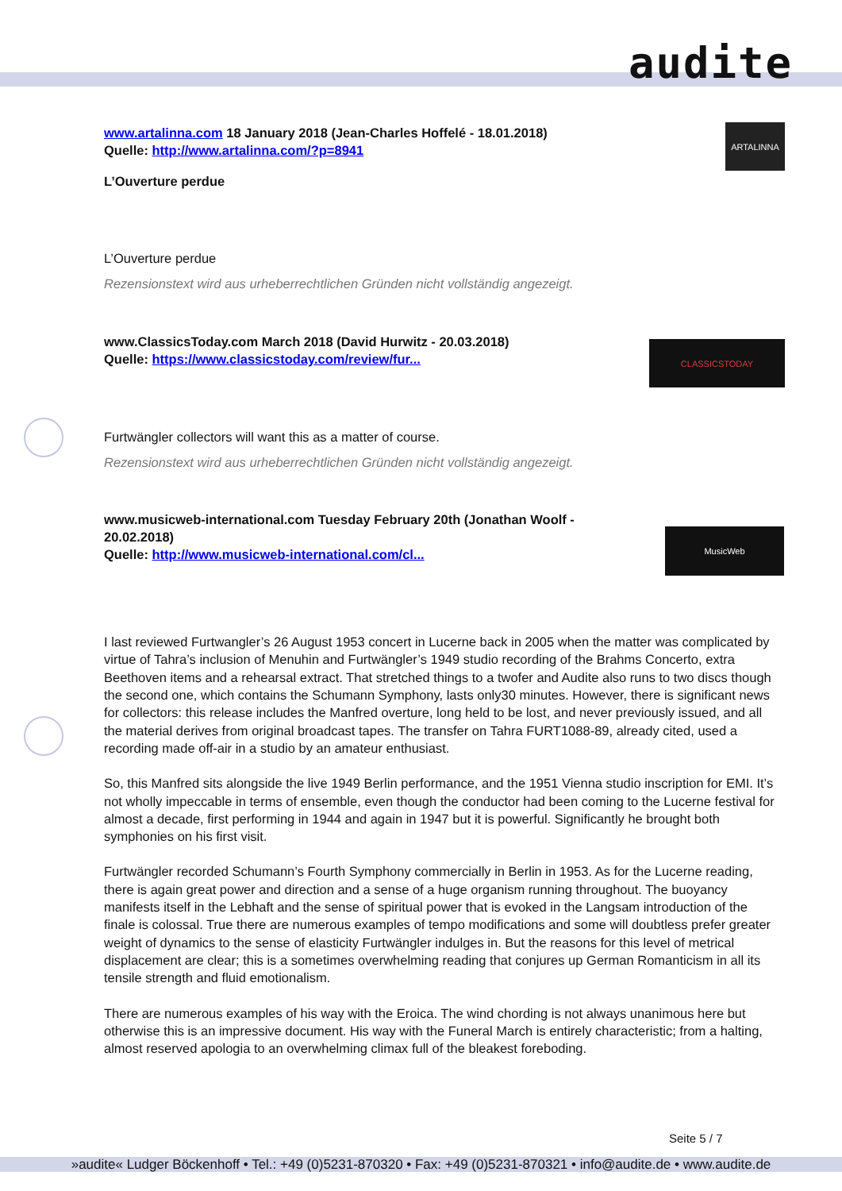audite
ARTALINNA
CLASSICSTODAY
MusicWeb
www.artalinna.com 18 January 2018 (Jean-Charles Hoffelé - 18.01.2018)
Quelle: http://www.artalinna.com/?p=8941
L’Ouverture perdue
L’Ouverture perdue
Rezensionstext wird aus urheberrechtlichen Gründen nicht vollständig angezeigt.
www.ClassicsToday.com March 2018 (David Hurwitz - 20.03.2018)
Quelle: https://www.classicstoday.com/review/fur...
Furtwängler collectors will want this as a matter of course.
Rezensionstext wird aus urheberrechtlichen Gründen nicht vollständig angezeigt.
www.musicweb-international.com Tuesday February 20th (Jonathan Woolf - 20.02.2018)
Quelle: http://www.musicweb-international.com/cl...
I last reviewed Furtwangler’s 26 August 1953 concert in Lucerne back in 2005 when the matter was complicated by virtue of Tahra’s inclusion of Menuhin and Furtwängler’s 1949 studio recording of the Brahms Concerto, extra Beethoven items and a rehearsal extract. That stretched things to a twofer and Audite also runs to two discs though the second one, which contains the Schumann Symphony, lasts only30 minutes. However, there is significant news for collectors: this release includes the Manfred overture, long held to be lost, and never previously issued, and all the material derives from original broadcast tapes. The transfer on Tahra FURT1088-89, already cited, used a recording made off-air in a studio by an amateur enthusiast.
So, this Manfred sits alongside the live 1949 Berlin performance, and the 1951 Vienna studio inscription for EMI. It’s not wholly impeccable in terms of ensemble, even though the conductor had been coming to the Lucerne festival for almost a decade, first performing in 1944 and again in 1947 but it is powerful. Significantly he brought both symphonies on his first visit.
Furtwängler recorded Schumann’s Fourth Symphony commercially in Berlin in 1953. As for the Lucerne reading, there is again great power and direction and a sense of a huge organism running throughout. The buoyancy manifests itself in the Lebhaft and the sense of spiritual power that is evoked in the Langsam introduction of the finale is colossal. True there are numerous examples of tempo modifications and some will doubtless prefer greater weight of dynamics to the sense of elasticity Furtwängler indulges in. But the reasons for this level of metrical displacement are clear; this is a sometimes overwhelming reading that conjures up German Romanticism in all its tensile strength and fluid emotionalism.
There are numerous examples of his way with the Eroica. The wind chording is not always unanimous here but otherwise this is an impressive document. His way with the Funeral March is entirely characteristic; from a halting, almost reserved apologia to an overwhelming climax full of the bleakest foreboding.
Seite 5 / 7
»audite« Ludger Böckenhoff • Tel.: +49 (0)5231-870320 • Fax: +49 (0)5231-870321 • info@audite.de • www.audite.de